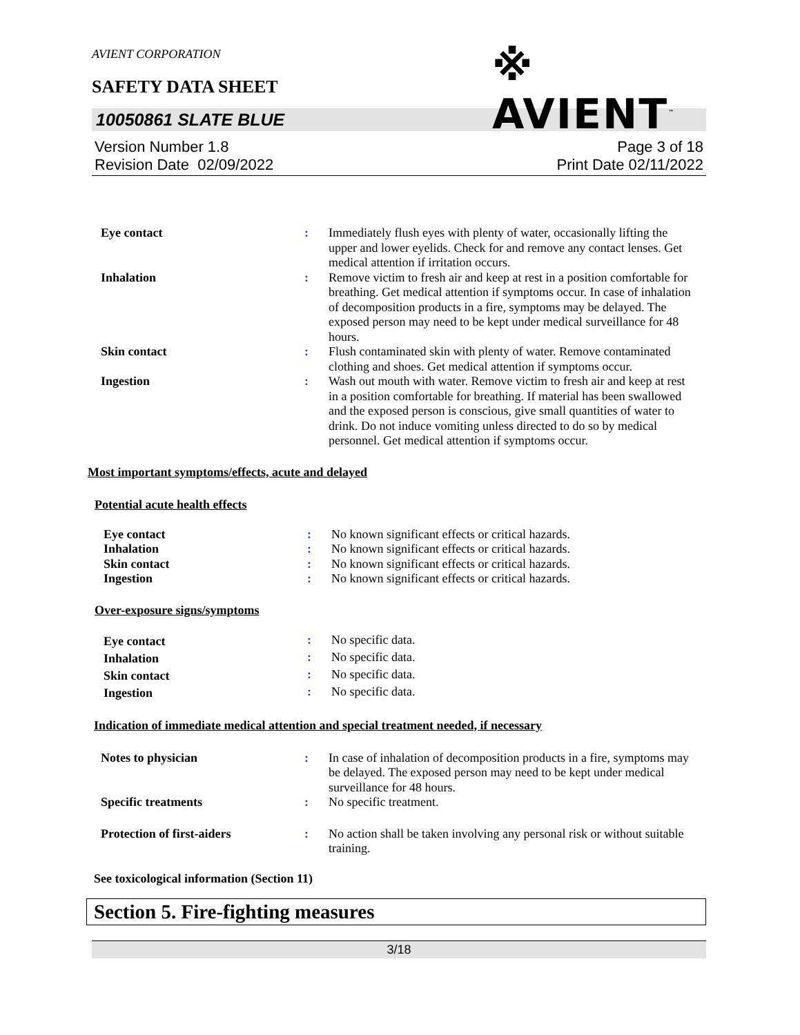AVIENT CORPORATION
※ AVIENT<sup>™</sup>
SAFETY DATA SHEET
10050861 SLATE BLUE
Version Number 1.8
Revision Date 02/09/2022
Page 3 of 18
Print Date 02/11/2022
| Eye contact | : | Immediately flush eyes with plenty of water, occasionally lifting the upper and lower eyelids. Check for and remove any contact lenses. Get medical attention if irritation occurs. |
| Inhalation | : | Remove victim to fresh air and keep at rest in a position comfortable for breathing. Get medical attention if symptoms occur. In case of inhalation of decomposition products in a fire, symptoms may be delayed. The exposed person may need to be kept under medical surveillance for 48 hours. |
| Skin contact | : | Flush contaminated skin with plenty of water. Remove contaminated clothing and shoes. Get medical attention if symptoms occur. |
| Ingestion | : | Wash out mouth with water. Remove victim to fresh air and keep at rest in a position comfortable for breathing. If material has been swallowed and the exposed person is conscious, give small quantities of water to drink. Do not induce vomiting unless directed to do so by medical personnel. Get medical attention if symptoms occur. |
Most important symptoms/effects, acute and delayed
Potential acute health effects
| Eye contact | : | No known significant effects or critical hazards. |
| Inhalation | : | No known significant effects or critical hazards. |
| Skin contact | : | No known significant effects or critical hazards. |
| Ingestion | : | No known significant effects or critical hazards. |
Over-exposure signs/symptoms
| Eye contact | : | No specific data. |
| Inhalation | : | No specific data. |
| Skin contact | : | No specific data. |
| Ingestion | : | No specific data. |
Indication of immediate medical attention and special treatment needed, if necessary
| Notes to physician | : | In case of inhalation of decomposition products in a fire, symptoms may be delayed. The exposed person may need to be kept under medical surveillance for 48 hours. |
| Specific treatments | : | No specific treatment. |
| Protection of first-aiders | : | No action shall be taken involving any personal risk or without suitable training. |
See toxicological information (Section 11)
Section 5. Fire-fighting measures
3/18